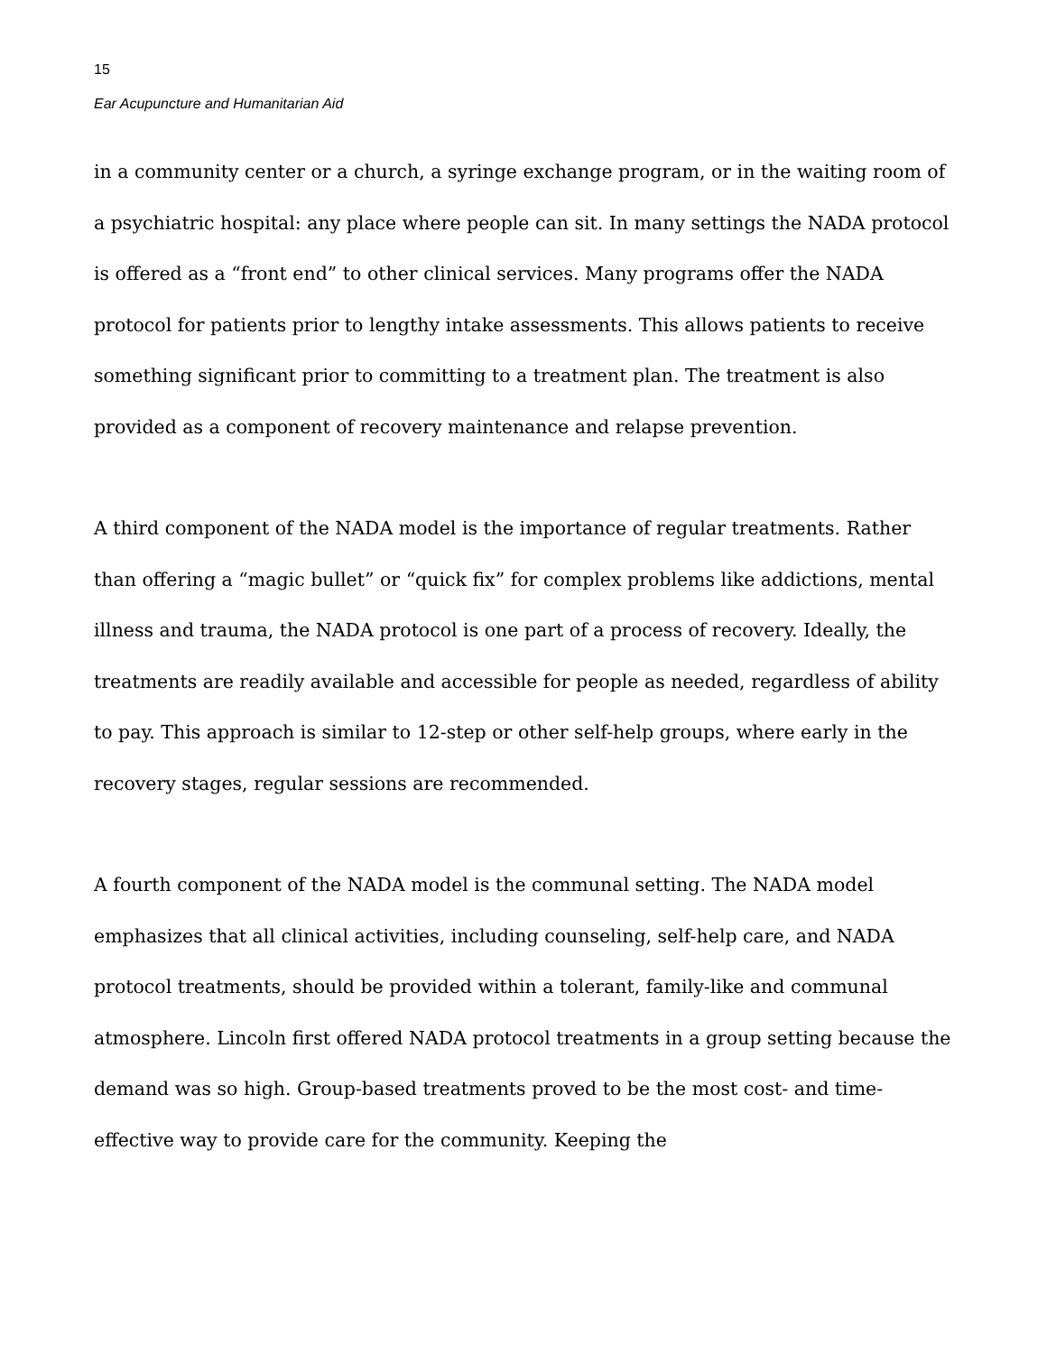15
Ear Acupuncture and Humanitarian Aid
in a community center or a church, a syringe exchange program, or in the waiting room of a psychiatric hospital: any place where people can sit. In many settings the NADA protocol is offered as a “front end” to other clinical services. Many programs offer the NADA protocol for patients prior to lengthy intake assessments. This allows patients to receive something significant prior to committing to a treatment plan. The treatment is also provided as a component of recovery maintenance and relapse prevention.
A third component of the NADA model is the importance of regular treatments. Rather than offering a “magic bullet” or “quick fix” for complex problems like addictions, mental illness and trauma, the NADA protocol is one part of a process of recovery. Ideally, the treatments are readily available and accessible for people as needed, regardless of ability to pay. This approach is similar to 12-step or other self-help groups, where early in the recovery stages, regular sessions are recommended.
A fourth component of the NADA model is the communal setting. The NADA model emphasizes that all clinical activities, including counseling, self-help care, and NADA protocol treatments, should be provided within a tolerant, family-like and communal atmosphere. Lincoln first offered NADA protocol treatments in a group setting because the demand was so high. Group-based treatments proved to be the most cost- and time- effective way to provide care for the community. Keeping the